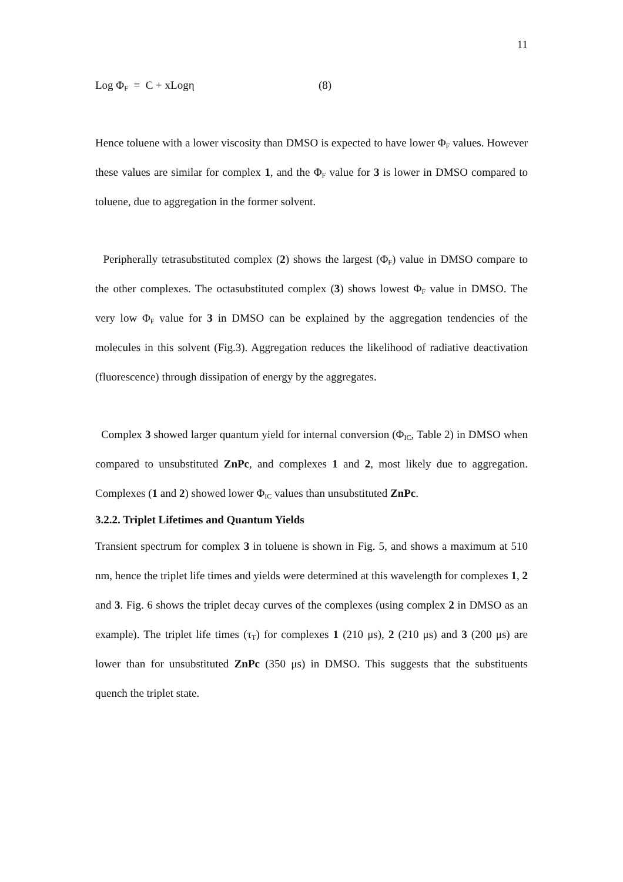11
Log Φ<sub>F</sub> = C + xLogη (8)
Hence toluene with a lower viscosity than DMSO is expected to have lower Φ<sub>F</sub> values. However these values are similar for complex 1, and the Φ<sub>F</sub> value for 3 is lower in DMSO compared to toluene, due to aggregation in the former solvent.
Peripherally tetrasubstituted complex (2) shows the largest (Φ<sub>F</sub>) value in DMSO compare to the other complexes. The octasubstituted complex (3) shows lowest Φ<sub>F</sub> value in DMSO. The very low Φ<sub>F</sub> value for 3 in DMSO can be explained by the aggregation tendencies of the molecules in this solvent (Fig.3). Aggregation reduces the likelihood of radiative deactivation (fluorescence) through dissipation of energy by the aggregates.
Complex 3 showed larger quantum yield for internal conversion (Φ<sub>IC</sub>, Table 2) in DMSO when compared to unsubstituted ZnPc, and complexes 1 and 2, most likely due to aggregation. Complexes (1 and 2) showed lower Φ<sub>IC</sub> values than unsubstituted ZnPc.
3.2.2. Triplet Lifetimes and Quantum Yields
Transient spectrum for complex 3 in toluene is shown in Fig. 5, and shows a maximum at 510 nm, hence the triplet life times and yields were determined at this wavelength for complexes 1, 2 and 3. Fig. 6 shows the triplet decay curves of the complexes (using complex 2 in DMSO as an example). The triplet life times (τ<sub>T</sub>) for complexes 1 (210 μs), 2 (210 μs) and 3 (200 μs) are lower than for unsubstituted ZnPc (350 μs) in DMSO. This suggests that the substituents quench the triplet state.